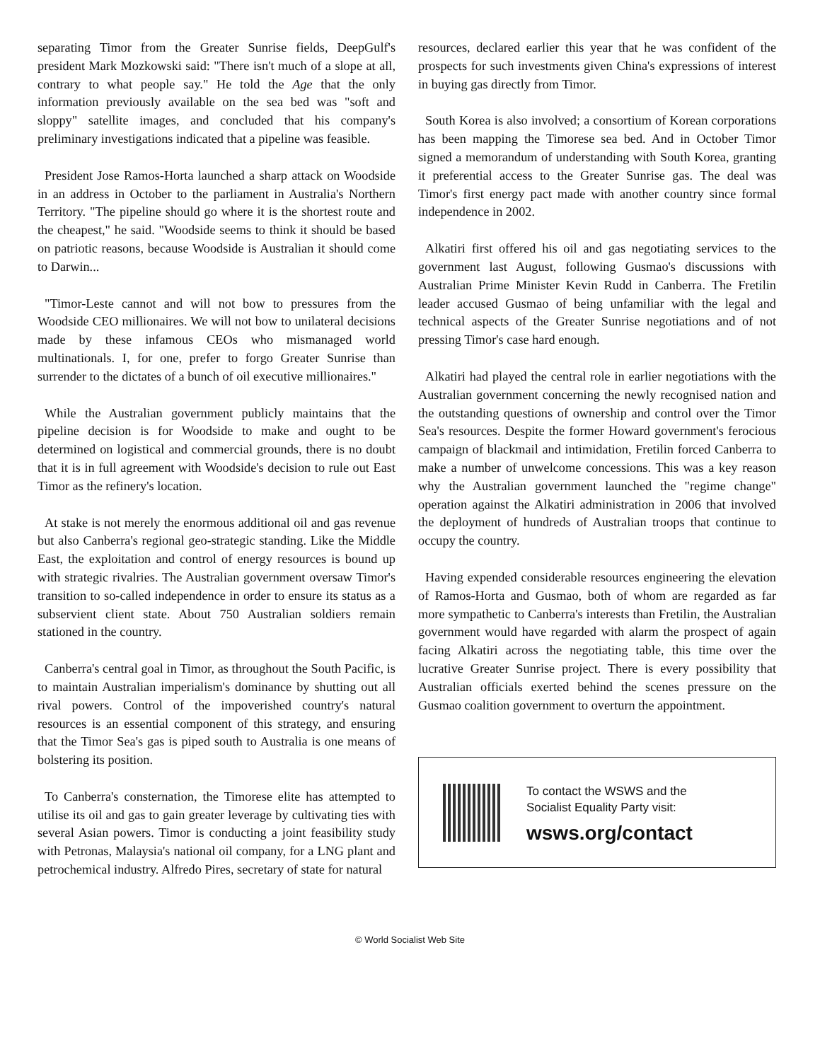separating Timor from the Greater Sunrise fields, DeepGulf's president Mark Mozkowski said: "There isn't much of a slope at all, contrary to what people say." He told the Age that the only information previously available on the sea bed was "soft and sloppy" satellite images, and concluded that his company's preliminary investigations indicated that a pipeline was feasible.
President Jose Ramos-Horta launched a sharp attack on Woodside in an address in October to the parliament in Australia's Northern Territory. "The pipeline should go where it is the shortest route and the cheapest," he said. "Woodside seems to think it should be based on patriotic reasons, because Woodside is Australian it should come to Darwin...
"Timor-Leste cannot and will not bow to pressures from the Woodside CEO millionaires. We will not bow to unilateral decisions made by these infamous CEOs who mismanaged world multinationals. I, for one, prefer to forgo Greater Sunrise than surrender to the dictates of a bunch of oil executive millionaires."
While the Australian government publicly maintains that the pipeline decision is for Woodside to make and ought to be determined on logistical and commercial grounds, there is no doubt that it is in full agreement with Woodside's decision to rule out East Timor as the refinery's location.
At stake is not merely the enormous additional oil and gas revenue but also Canberra's regional geo-strategic standing. Like the Middle East, the exploitation and control of energy resources is bound up with strategic rivalries. The Australian government oversaw Timor's transition to so-called independence in order to ensure its status as a subservient client state. About 750 Australian soldiers remain stationed in the country.
Canberra's central goal in Timor, as throughout the South Pacific, is to maintain Australian imperialism's dominance by shutting out all rival powers. Control of the impoverished country's natural resources is an essential component of this strategy, and ensuring that the Timor Sea's gas is piped south to Australia is one means of bolstering its position.
To Canberra's consternation, the Timorese elite has attempted to utilise its oil and gas to gain greater leverage by cultivating ties with several Asian powers. Timor is conducting a joint feasibility study with Petronas, Malaysia's national oil company, for a LNG plant and petrochemical industry. Alfredo Pires, secretary of state for natural
resources, declared earlier this year that he was confident of the prospects for such investments given China's expressions of interest in buying gas directly from Timor.
South Korea is also involved; a consortium of Korean corporations has been mapping the Timorese sea bed. And in October Timor signed a memorandum of understanding with South Korea, granting it preferential access to the Greater Sunrise gas. The deal was Timor's first energy pact made with another country since formal independence in 2002.
Alkatiri first offered his oil and gas negotiating services to the government last August, following Gusmao's discussions with Australian Prime Minister Kevin Rudd in Canberra. The Fretilin leader accused Gusmao of being unfamiliar with the legal and technical aspects of the Greater Sunrise negotiations and of not pressing Timor's case hard enough.
Alkatiri had played the central role in earlier negotiations with the Australian government concerning the newly recognised nation and the outstanding questions of ownership and control over the Timor Sea's resources. Despite the former Howard government's ferocious campaign of blackmail and intimidation, Fretilin forced Canberra to make a number of unwelcome concessions. This was a key reason why the Australian government launched the "regime change" operation against the Alkatiri administration in 2006 that involved the deployment of hundreds of Australian troops that continue to occupy the country.
Having expended considerable resources engineering the elevation of Ramos-Horta and Gusmao, both of whom are regarded as far more sympathetic to Canberra's interests than Fretilin, the Australian government would have regarded with alarm the prospect of again facing Alkatiri across the negotiating table, this time over the lucrative Greater Sunrise project. There is every possibility that Australian officials exerted behind the scenes pressure on the Gusmao coalition government to overturn the appointment.
To contact the WSWS and the
Socialist Equality Party visit:
wsws.org/contact
© World Socialist Web Site